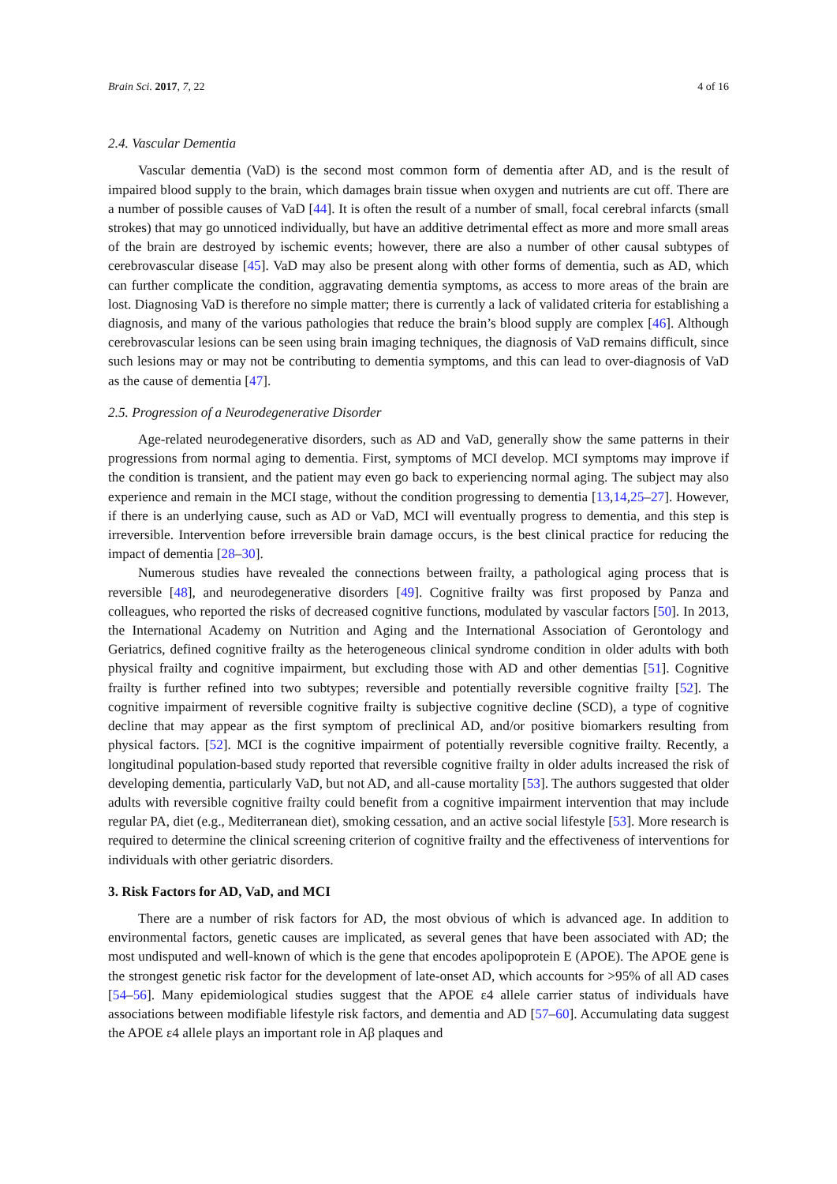Brain Sci. 2017, 7, 22 4 of 16
2.4. Vascular Dementia
Vascular dementia (VaD) is the second most common form of dementia after AD, and is the result of impaired blood supply to the brain, which damages brain tissue when oxygen and nutrients are cut off. There are a number of possible causes of VaD [44]. It is often the result of a number of small, focal cerebral infarcts (small strokes) that may go unnoticed individually, but have an additive detrimental effect as more and more small areas of the brain are destroyed by ischemic events; however, there are also a number of other causal subtypes of cerebrovascular disease [45]. VaD may also be present along with other forms of dementia, such as AD, which can further complicate the condition, aggravating dementia symptoms, as access to more areas of the brain are lost. Diagnosing VaD is therefore no simple matter; there is currently a lack of validated criteria for establishing a diagnosis, and many of the various pathologies that reduce the brain’s blood supply are complex [46]. Although cerebrovascular lesions can be seen using brain imaging techniques, the diagnosis of VaD remains difficult, since such lesions may or may not be contributing to dementia symptoms, and this can lead to over-diagnosis of VaD as the cause of dementia [47].
2.5. Progression of a Neurodegenerative Disorder
Age-related neurodegenerative disorders, such as AD and VaD, generally show the same patterns in their progressions from normal aging to dementia. First, symptoms of MCI develop. MCI symptoms may improve if the condition is transient, and the patient may even go back to experiencing normal aging. The subject may also experience and remain in the MCI stage, without the condition progressing to dementia [13,14,25–27]. However, if there is an underlying cause, such as AD or VaD, MCI will eventually progress to dementia, and this step is irreversible. Intervention before irreversible brain damage occurs, is the best clinical practice for reducing the impact of dementia [28–30].
Numerous studies have revealed the connections between frailty, a pathological aging process that is reversible [48], and neurodegenerative disorders [49]. Cognitive frailty was first proposed by Panza and colleagues, who reported the risks of decreased cognitive functions, modulated by vascular factors [50]. In 2013, the International Academy on Nutrition and Aging and the International Association of Gerontology and Geriatrics, defined cognitive frailty as the heterogeneous clinical syndrome condition in older adults with both physical frailty and cognitive impairment, but excluding those with AD and other dementias [51]. Cognitive frailty is further refined into two subtypes; reversible and potentially reversible cognitive frailty [52]. The cognitive impairment of reversible cognitive frailty is subjective cognitive decline (SCD), a type of cognitive decline that may appear as the first symptom of preclinical AD, and/or positive biomarkers resulting from physical factors. [52]. MCI is the cognitive impairment of potentially reversible cognitive frailty. Recently, a longitudinal population-based study reported that reversible cognitive frailty in older adults increased the risk of developing dementia, particularly VaD, but not AD, and all-cause mortality [53]. The authors suggested that older adults with reversible cognitive frailty could benefit from a cognitive impairment intervention that may include regular PA, diet (e.g., Mediterranean diet), smoking cessation, and an active social lifestyle [53]. More research is required to determine the clinical screening criterion of cognitive frailty and the effectiveness of interventions for individuals with other geriatric disorders.
3. Risk Factors for AD, VaD, and MCI
There are a number of risk factors for AD, the most obvious of which is advanced age. In addition to environmental factors, genetic causes are implicated, as several genes that have been associated with AD; the most undisputed and well-known of which is the gene that encodes apolipoprotein E (APOE). The APOE gene is the strongest genetic risk factor for the development of late-onset AD, which accounts for >95% of all AD cases [54–56]. Many epidemiological studies suggest that the APOE ε4 allele carrier status of individuals have associations between modifiable lifestyle risk factors, and dementia and AD [57–60]. Accumulating data suggest the APOE ε4 allele plays an important role in Aβ plaques and